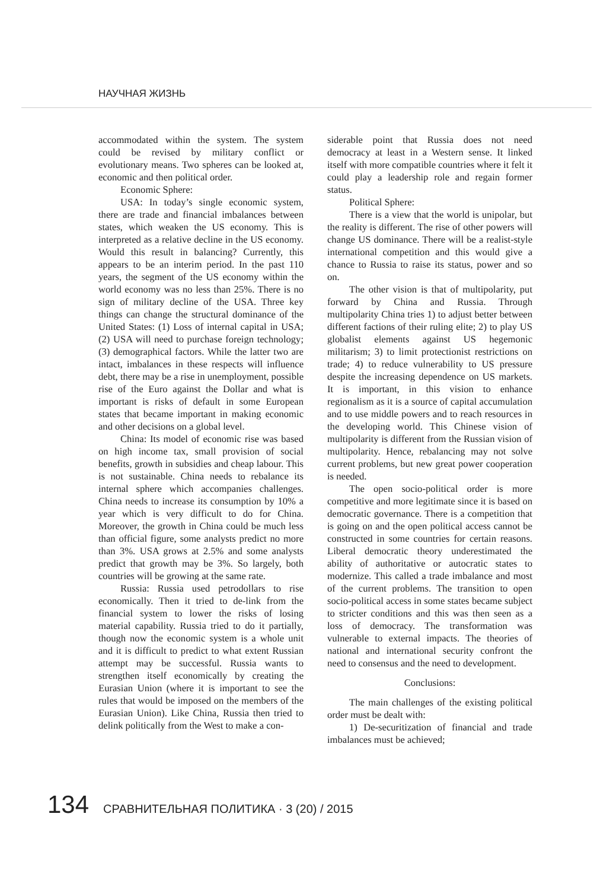НАУЧНАЯ ЖИЗНЬ
accommodated within the system. The system could be revised by military conflict or evolutionary means. Two spheres can be looked at, economic and then political order.
Economic Sphere:
USA: In today’s single economic system, there are trade and financial imbalances between states, which weaken the US economy. This is interpreted as a relative decline in the US economy. Would this result in balancing? Currently, this appears to be an interim period. In the past 110 years, the segment of the US economy within the world economy was no less than 25%. There is no sign of military decline of the USA. Three key things can change the structural dominance of the United States: (1) Loss of internal capital in USA; (2) USA will need to purchase foreign technology; (3) demographical factors. While the latter two are intact, imbalances in these respects will influence debt, there may be a rise in unemployment, possible rise of the Euro against the Dollar and what is important is risks of default in some European states that became important in making economic and other decisions on a global level.
China: Its model of economic rise was based on high income tax, small provision of social benefits, growth in subsidies and cheap labour. This is not sustainable. China needs to rebalance its internal sphere which accompanies challenges. China needs to increase its consumption by 10% a year which is very difficult to do for China. Moreover, the growth in China could be much less than official figure, some analysts predict no more than 3%. USA grows at 2.5% and some analysts predict that growth may be 3%. So largely, both countries will be growing at the same rate.
Russia: Russia used petrodollars to rise economically. Then it tried to de-link from the financial system to lower the risks of losing material capability. Russia tried to do it partially, though now the economic system is a whole unit and it is difficult to predict to what extent Russian attempt may be successful. Russia wants to strengthen itself economically by creating the Eurasian Union (where it is important to see the rules that would be imposed on the members of the Eurasian Union). Like China, Russia then tried to delink politically from the West to make a con-
siderable point that Russia does not need democracy at least in a Western sense. It linked itself with more compatible countries where it felt it could play a leadership role and regain former status.
Political Sphere:
There is a view that the world is unipolar, but the reality is different. The rise of other powers will change US dominance. There will be a realist-style international competition and this would give a chance to Russia to raise its status, power and so on.
The other vision is that of multipolarity, put forward by China and Russia. Through multipolarity China tries 1) to adjust better between different factions of their ruling elite; 2) to play US globalist elements against US hegemonic militarism; 3) to limit protectionist restrictions on trade; 4) to reduce vulnerability to US pressure despite the increasing dependence on US markets. It is important, in this vision to enhance regionalism as it is a source of capital accumulation and to use middle powers and to reach resources in the developing world. This Chinese vision of multipolarity is different from the Russian vision of multipolarity. Hence, rebalancing may not solve current problems, but new great power cooperation is needed.
The open socio-political order is more competitive and more legitimate since it is based on democratic governance. There is a competition that is going on and the open political access cannot be constructed in some countries for certain reasons. Liberal democratic theory underestimated the ability of authoritative or autocratic states to modernize. This called a trade imbalance and most of the current problems. The transition to open socio-political access in some states became subject to stricter conditions and this was then seen as a loss of democracy. The transformation was vulnerable to external impacts. The theories of national and international security confront the need to consensus and the need to development.
Conclusions:
The main challenges of the existing political order must be dealt with:
1) De-securitization of financial and trade imbalances must be achieved;
134 СРАВНИТЕЛЬНАЯ ПОЛИТИКА · 3 (20) / 2015